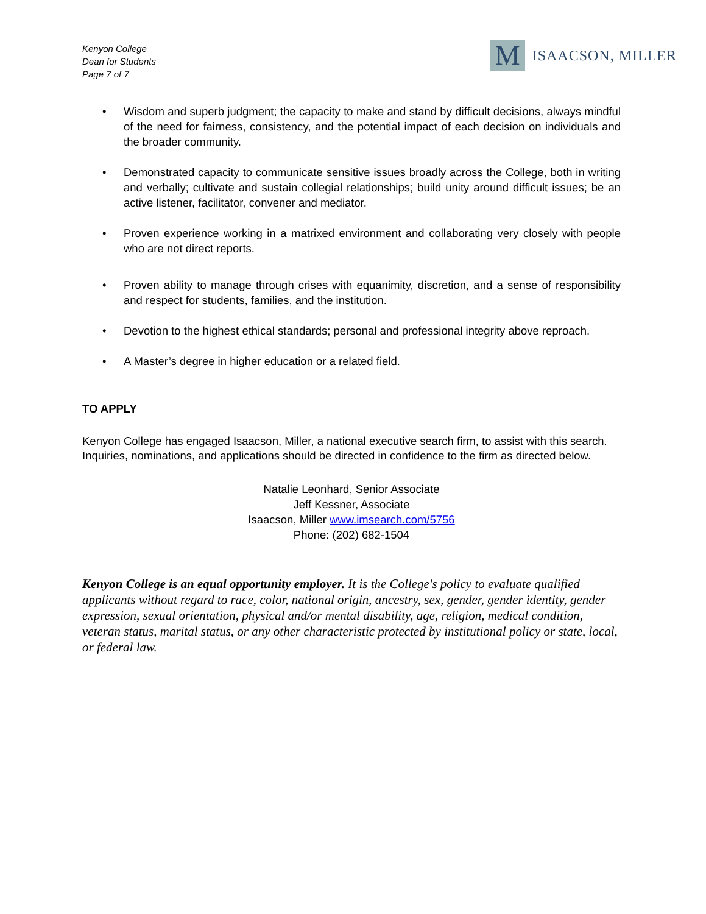Kenyon College
Dean for Students
Page 7 of 7
M
ISAACSON, MILLER
• Wisdom and superb judgment; the capacity to make and stand by difficult decisions, always mindful of the need for fairness, consistency, and the potential impact of each decision on individuals and the broader community.
• Demonstrated capacity to communicate sensitive issues broadly across the College, both in writing and verbally; cultivate and sustain collegial relationships; build unity around difficult issues; be an active listener, facilitator, convener and mediator.
• Proven experience working in a matrixed environment and collaborating very closely with people who are not direct reports.
• Proven ability to manage through crises with equanimity, discretion, and a sense of responsibility and respect for students, families, and the institution.
• Devotion to the highest ethical standards; personal and professional integrity above reproach.
• A Master’s degree in higher education or a related field.
TO APPLY
Kenyon College has engaged Isaacson, Miller, a national executive search firm, to assist with this search. Inquiries, nominations, and applications should be directed in confidence to the firm as directed below.
Natalie Leonhard, Senior Associate
Jeff Kessner, Associate
Isaacson, Miller www.imsearch.com/5756
Phone: (202) 682-1504
Kenyon College is an equal opportunity employer. It is the College's policy to evaluate qualified applicants without regard to race, color, national origin, ancestry, sex, gender, gender identity, gender expression, sexual orientation, physical and/or mental disability, age, religion, medical condition, veteran status, marital status, or any other characteristic protected by institutional policy or state, local, or federal law.